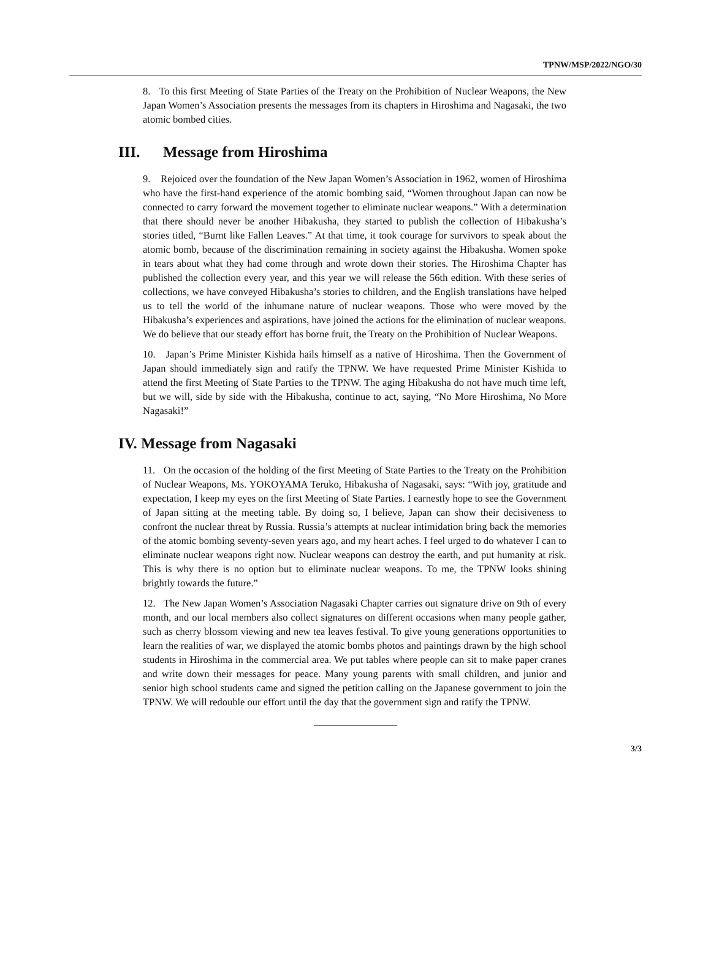TPNW/MSP/2022/NGO/30
8. To this first Meeting of State Parties of the Treaty on the Prohibition of Nuclear Weapons, the New Japan Women’s Association presents the messages from its chapters in Hiroshima and Nagasaki, the two atomic bombed cities.
III. Message from Hiroshima
9. Rejoiced over the foundation of the New Japan Women’s Association in 1962, women of Hiroshima who have the first-hand experience of the atomic bombing said, “Women throughout Japan can now be connected to carry forward the movement together to eliminate nuclear weapons.” With a determination that there should never be another Hibakusha, they started to publish the collection of Hibakusha’s stories titled, “Burnt like Fallen Leaves.” At that time, it took courage for survivors to speak about the atomic bomb, because of the discrimination remaining in society against the Hibakusha. Women spoke in tears about what they had come through and wrote down their stories. The Hiroshima Chapter has published the collection every year, and this year we will release the 56th edition. With these series of collections, we have conveyed Hibakusha’s stories to children, and the English translations have helped us to tell the world of the inhumane nature of nuclear weapons. Those who were moved by the Hibakusha’s experiences and aspirations, have joined the actions for the elimination of nuclear weapons. We do believe that our steady effort has borne fruit, the Treaty on the Prohibition of Nuclear Weapons.
10. Japan’s Prime Minister Kishida hails himself as a native of Hiroshima. Then the Government of Japan should immediately sign and ratify the TPNW. We have requested Prime Minister Kishida to attend the first Meeting of State Parties to the TPNW. The aging Hibakusha do not have much time left, but we will, side by side with the Hibakusha, continue to act, saying, “No More Hiroshima, No More Nagasaki!”
IV. Message from Nagasaki
11. On the occasion of the holding of the first Meeting of State Parties to the Treaty on the Prohibition of Nuclear Weapons, Ms. YOKOYAMA Teruko, Hibakusha of Nagasaki, says: “With joy, gratitude and expectation, I keep my eyes on the first Meeting of State Parties. I earnestly hope to see the Government of Japan sitting at the meeting table. By doing so, I believe, Japan can show their decisiveness to confront the nuclear threat by Russia. Russia’s attempts at nuclear intimidation bring back the memories of the atomic bombing seventy-seven years ago, and my heart aches. I feel urged to do whatever I can to eliminate nuclear weapons right now. Nuclear weapons can destroy the earth, and put humanity at risk. This is why there is no option but to eliminate nuclear weapons. To me, the TPNW looks shining brightly towards the future.”
12. The New Japan Women’s Association Nagasaki Chapter carries out signature drive on 9th of every month, and our local members also collect signatures on different occasions when many people gather, such as cherry blossom viewing and new tea leaves festival. To give young generations opportunities to learn the realities of war, we displayed the atomic bombs photos and paintings drawn by the high school students in Hiroshima in the commercial area. We put tables where people can sit to make paper cranes and write down their messages for peace. Many young parents with small children, and junior and senior high school students came and signed the petition calling on the Japanese government to join the TPNW. We will redouble our effort until the day that the government sign and ratify the TPNW.
3/3